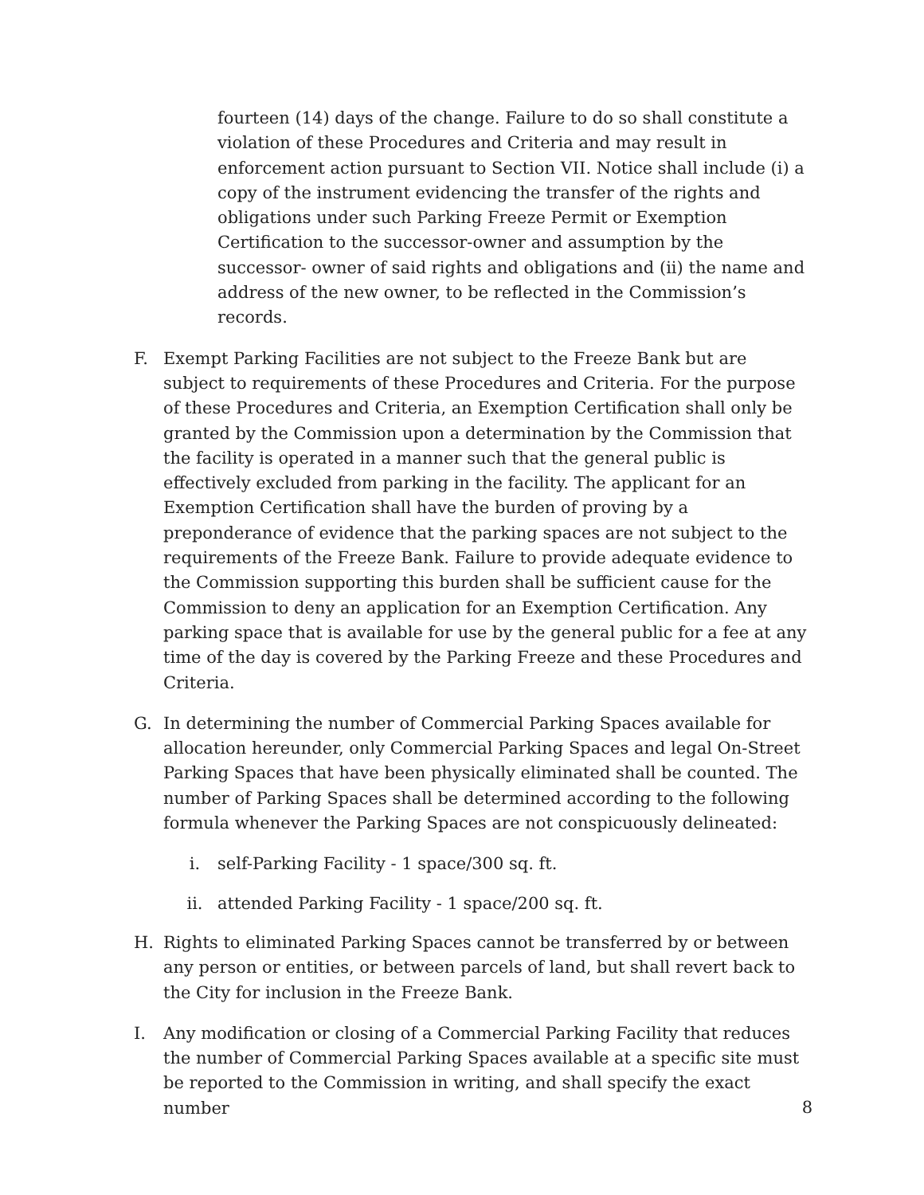fourteen (14) days of the change. Failure to do so shall constitute a violation of these Procedures and Criteria and may result in enforcement action pursuant to Section VII. Notice shall include (i) a copy of the instrument evidencing the transfer of the rights and obligations under such Parking Freeze Permit or Exemption Certification to the successor-owner and assumption by the successor- owner of said rights and obligations and (ii) the name and address of the new owner, to be reflected in the Commission’s records.
F. Exempt Parking Facilities are not subject to the Freeze Bank but are subject to requirements of these Procedures and Criteria. For the purpose of these Procedures and Criteria, an Exemption Certification shall only be granted by the Commission upon a determination by the Commission that the facility is operated in a manner such that the general public is effectively excluded from parking in the facility. The applicant for an Exemption Certification shall have the burden of proving by a preponderance of evidence that the parking spaces are not subject to the requirements of the Freeze Bank. Failure to provide adequate evidence to the Commission supporting this burden shall be sufficient cause for the Commission to deny an application for an Exemption Certification. Any parking space that is available for use by the general public for a fee at any time of the day is covered by the Parking Freeze and these Procedures and Criteria.
G. In determining the number of Commercial Parking Spaces available for allocation hereunder, only Commercial Parking Spaces and legal On-Street Parking Spaces that have been physically eliminated shall be counted. The number of Parking Spaces shall be determined according to the following formula whenever the Parking Spaces are not conspicuously delineated:
i. self-Parking Facility - 1 space/300 sq. ft.
ii. attended Parking Facility - 1 space/200 sq. ft.
H. Rights to eliminated Parking Spaces cannot be transferred by or between any person or entities, or between parcels of land, but shall revert back to the City for inclusion in the Freeze Bank.
I. Any modification or closing of a Commercial Parking Facility that reduces the number of Commercial Parking Spaces available at a specific site must be reported to the Commission in writing, and shall specify the exact number
8